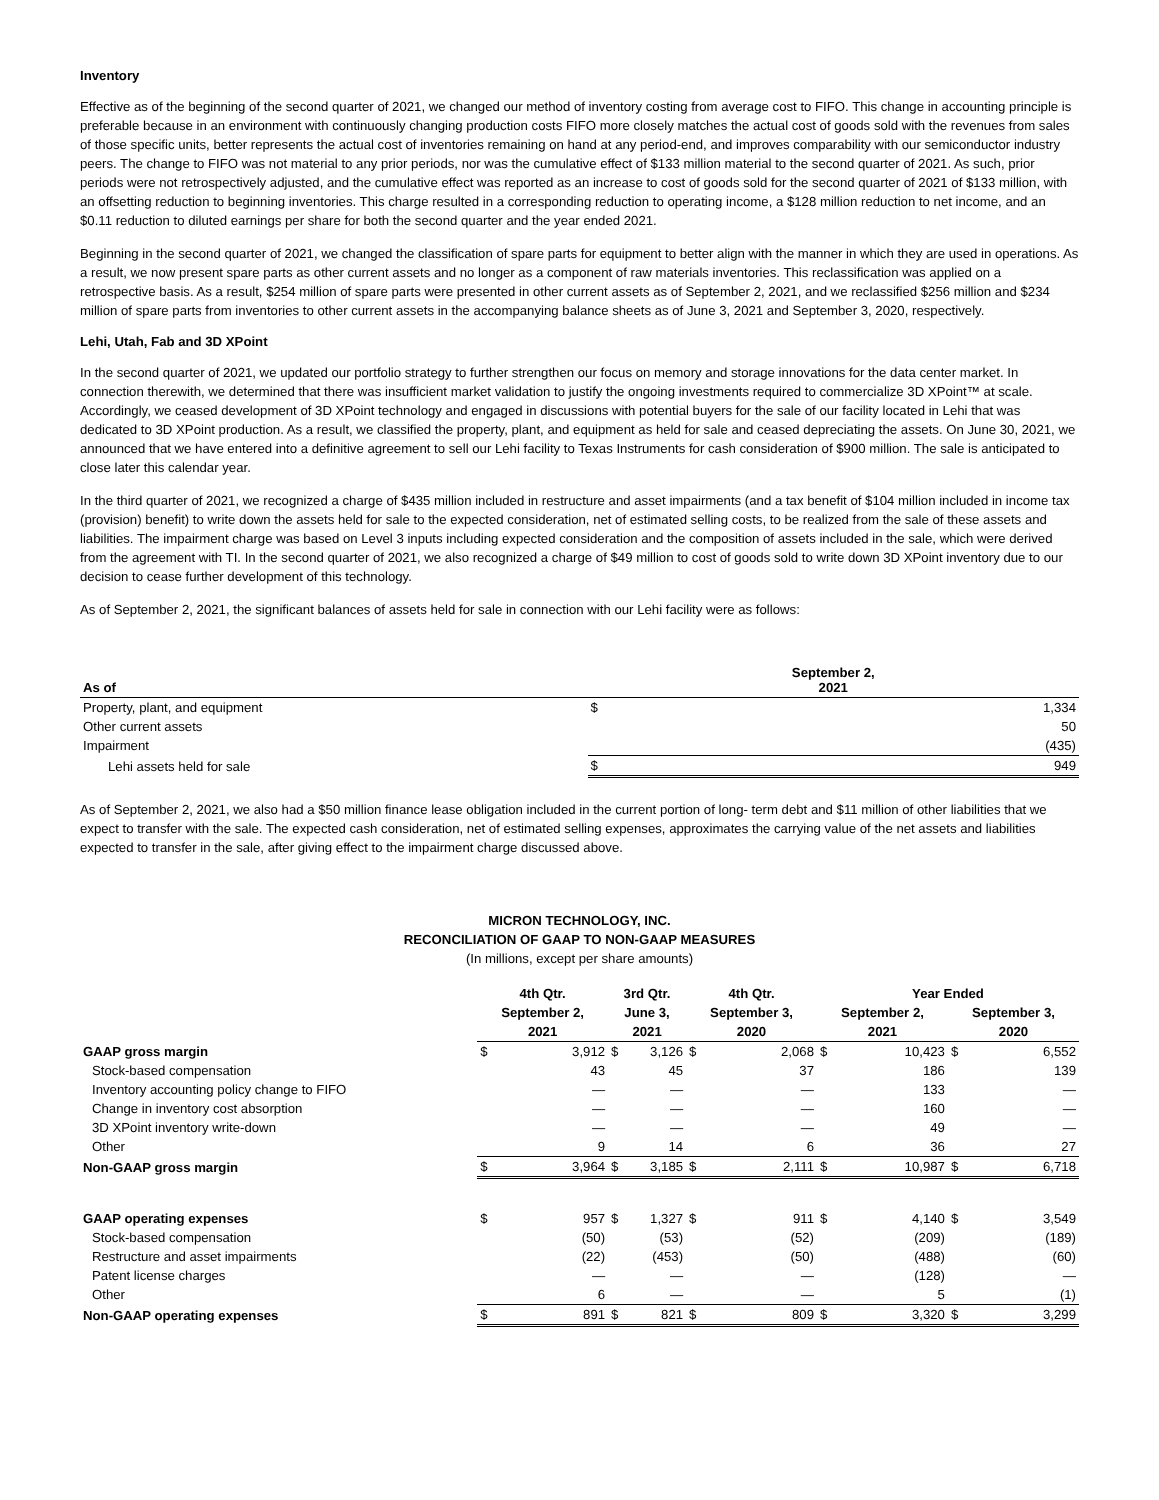Inventory
Effective as of the beginning of the second quarter of 2021, we changed our method of inventory costing from average cost to FIFO. This change in accounting principle is preferable because in an environment with continuously changing production costs FIFO more closely matches the actual cost of goods sold with the revenues from sales of those specific units, better represents the actual cost of inventories remaining on hand at any period-end, and improves comparability with our semiconductor industry peers. The change to FIFO was not material to any prior periods, nor was the cumulative effect of $133 million material to the second quarter of 2021. As such, prior periods were not retrospectively adjusted, and the cumulative effect was reported as an increase to cost of goods sold for the second quarter of 2021 of $133 million, with an offsetting reduction to beginning inventories. This charge resulted in a corresponding reduction to operating income, a $128 million reduction to net income, and an $0.11 reduction to diluted earnings per share for both the second quarter and the year ended 2021.
Beginning in the second quarter of 2021, we changed the classification of spare parts for equipment to better align with the manner in which they are used in operations. As a result, we now present spare parts as other current assets and no longer as a component of raw materials inventories. This reclassification was applied on a retrospective basis. As a result, $254 million of spare parts were presented in other current assets as of September 2, 2021, and we reclassified $256 million and $234 million of spare parts from inventories to other current assets in the accompanying balance sheets as of June 3, 2021 and September 3, 2020, respectively.
Lehi, Utah, Fab and 3D XPoint
In the second quarter of 2021, we updated our portfolio strategy to further strengthen our focus on memory and storage innovations for the data center market. In connection therewith, we determined that there was insufficient market validation to justify the ongoing investments required to commercialize 3D XPoint™ at scale. Accordingly, we ceased development of 3D XPoint technology and engaged in discussions with potential buyers for the sale of our facility located in Lehi that was dedicated to 3D XPoint production. As a result, we classified the property, plant, and equipment as held for sale and ceased depreciating the assets. On June 30, 2021, we announced that we have entered into a definitive agreement to sell our Lehi facility to Texas Instruments for cash consideration of $900 million. The sale is anticipated to close later this calendar year.
In the third quarter of 2021, we recognized a charge of $435 million included in restructure and asset impairments (and a tax benefit of $104 million included in income tax (provision) benefit) to write down the assets held for sale to the expected consideration, net of estimated selling costs, to be realized from the sale of these assets and liabilities. The impairment charge was based on Level 3 inputs including expected consideration and the composition of assets included in the sale, which were derived from the agreement with TI. In the second quarter of 2021, we also recognized a charge of $49 million to cost of goods sold to write down 3D XPoint inventory due to our decision to cease further development of this technology.
As of September 2, 2021, the significant balances of assets held for sale in connection with our Lehi facility were as follows:
| As of | September 2, 2021 | |
| --- | --- | --- |
| Property, plant, and equipment | $ | 1,334 |
| Other current assets | | 50 |
| Impairment | | (435) |
| Lehi assets held for sale | $ | 949 |
As of September 2, 2021, we also had a $50 million finance lease obligation included in the current portion of long- term debt and $11 million of other liabilities that we expect to transfer with the sale. The expected cash consideration, net of estimated selling expenses, approximates the carrying value of the net assets and liabilities expected to transfer in the sale, after giving effect to the impairment charge discussed above.
MICRON TECHNOLOGY, INC.
RECONCILIATION OF GAAP TO NON-GAAP MEASURES
(In millions, except per share amounts)
| | 4th Qtr. | | 3rd Qtr. | | 4th Qtr. | | Year Ended | | | |
| --- | --- | --- | --- | --- | --- | --- | --- | --- | --- | --- |
| | September 2, | | June 3, | | September 3, | | September 2, | | September 3, | |
| | 2021 | | 2021 | | 2020 | | 2021 | | 2020 | |
| GAAP gross margin | $ | 3,912 | $ | 3,126 | $ | 2,068 | $ | 10,423 | $ | 6,552 |
| Stock-based compensation | | 43 | | 45 | | 37 | | 186 | | 139 |
| Inventory accounting policy change to FIFO | | — | | — | | — | | 133 | | — |
| Change in inventory cost absorption | | — | | — | | — | | 160 | | — |
| 3D XPoint inventory write-down | | — | | — | | — | | 49 | | — |
| Other | | 9 | | 14 | | 6 | | 36 | | 27 |
| Non-GAAP gross margin | $ | 3,964 | $ | 3,185 | $ | 2,111 | $ | 10,987 | $ | 6,718 |
| GAAP operating expenses | $ | 957 | $ | 1,327 | $ | 911 | $ | 4,140 | $ | 3,549 |
| Stock-based compensation | | (50) | | (53) | | (52) | | (209) | | (189) |
| Restructure and asset impairments | | (22) | | (453) | | (50) | | (488) | | (60) |
| Patent license charges | | — | | — | | — | | (128) | | — |
| Other | | 6 | | — | | — | | 5 | | (1) |
| Non-GAAP operating expenses | $ | 891 | $ | 821 | $ | 809 | $ | 3,320 | $ | 3,299 |